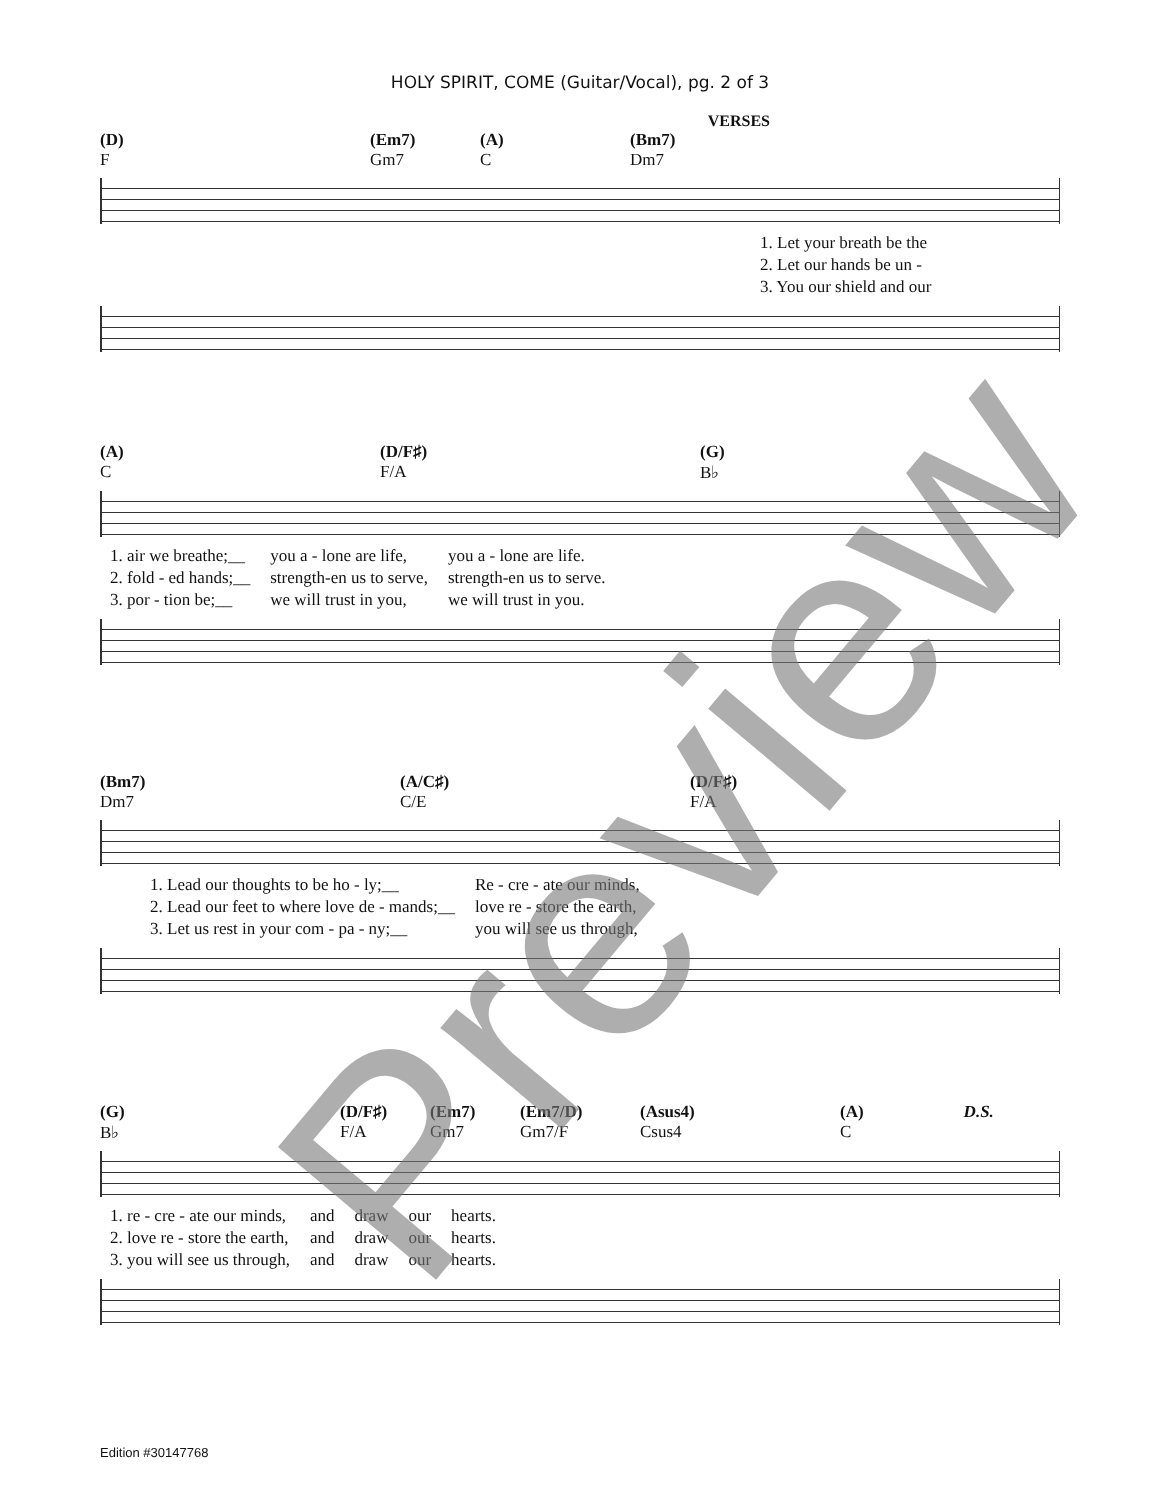HOLY SPIRIT, COME (Guitar/Vocal), pg. 2 of 3
VERSES
(D)
F (Em7)
Gm7 (A)
C (Bm7)
Dm7
| 1. Let your breath be the |
| 2. Let our hands be un - |
| 3. You our shield and our |
(A)
C (D/F♯)
F/A (G)
B♭
| 1. air we breathe;__ | you a - lone are life, | you a - lone are life. |
| 2. fold - ed hands;__ | strength-en us to serve, | strength-en us to serve. |
| 3. por - tion be;__ | we will trust in you, | we will trust in you. |
(Bm7)
Dm7 (A/C♯)
C/E (D/F♯)
F/A
| 1. Lead our thoughts to be ho - ly;__ | Re - cre - ate our minds, |
| 2. Lead our feet to where love de - mands;__ | love re - store the earth, |
| 3. Let us rest in your com - pa - ny;__ | you will see us through, |
(G)
B♭ (D/F♯)
F/A (Em7)
Gm7 (Em7/D)
Gm7/F (Asus4)
Csus4 (A)
C D.S.
| 1. re - cre - ate our minds, | and | draw | our | hearts. |
| 2. love re - store the earth, | and | draw | our | hearts. |
| 3. you will see us through, | and | draw | our | hearts. |
Preview
Edition #30147768